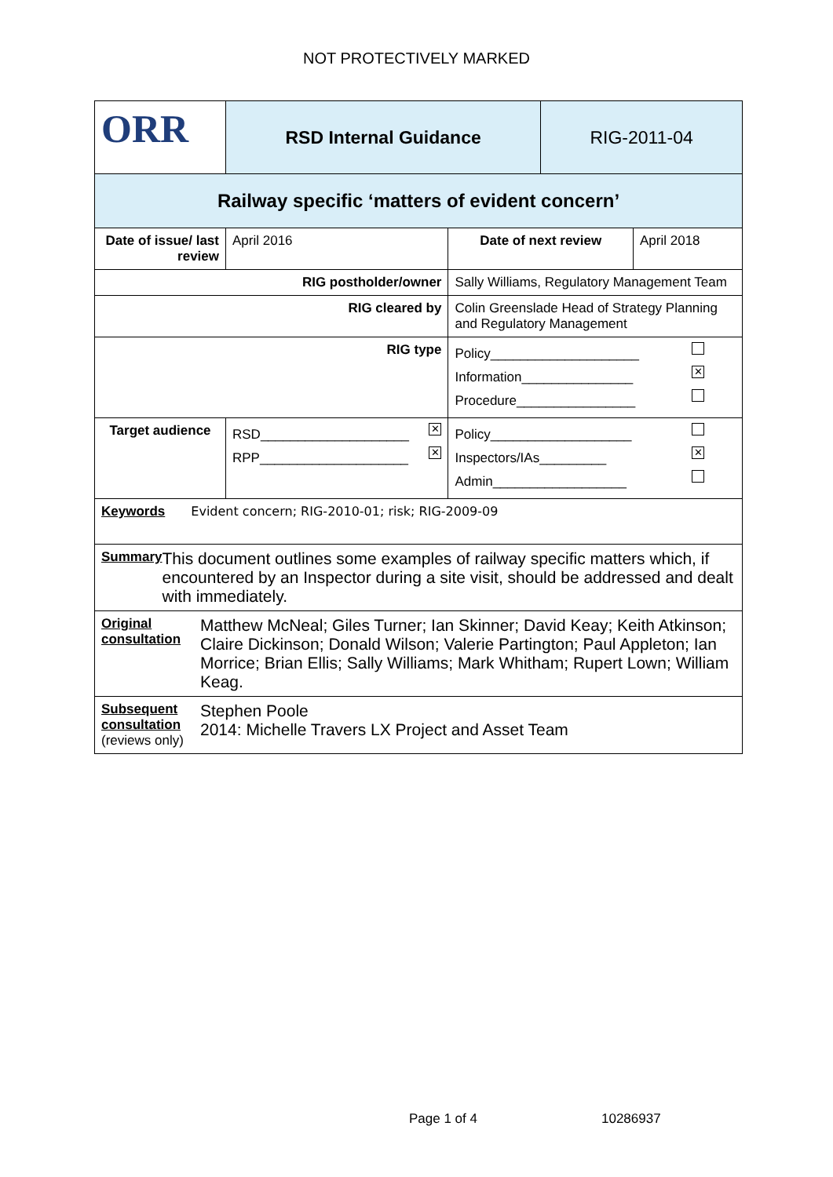NOT PROTECTIVELY MARKED
| ORR | RSD Internal Guidance | | RIG-2011-04 | |
| Railway specific ‘matters of evident concern’ | | | | |
| Date of issue/ last review | April 2016 | Date of next review | | April 2018 |
| RIG postholder/owner | | Sally Williams, Regulatory Management Team | | |
| RIG cleared by | | Colin Greenslade Head of Strategy Planning and Regulatory Management | | |
| RIG type | | Policy____________________ Information_______________ ✕ Procedure________________ | | |
| Target audience | RSD____________________ ✕ RPP____________________ ✕ | Policy___________________ Inspectors/IAs_________ ✕ Admin__________________ | | |
| Keywords Evident concern; RIG-2010-01; risk; RIG-2009-09 | | | | |
| Summary This document outlines some examples of railway specific matters which, if encountered by an Inspector during a site visit, should be addressed and dealt with immediately. | | | | |
| Original consultation Matthew McNeal; Giles Turner; Ian Skinner; David Keay; Keith Atkinson; Claire Dickinson; Donald Wilson; Valerie Partington; Paul Appleton; Ian Morrice; Brian Ellis; Sally Williams; Mark Whitham; Rupert Lown; William Keag. | | | | |
| Subsequent consultation (reviews only) Stephen Poole 2014: Michelle Travers LX Project and Asset Team | | | | |
Page 1 of 4 10286937